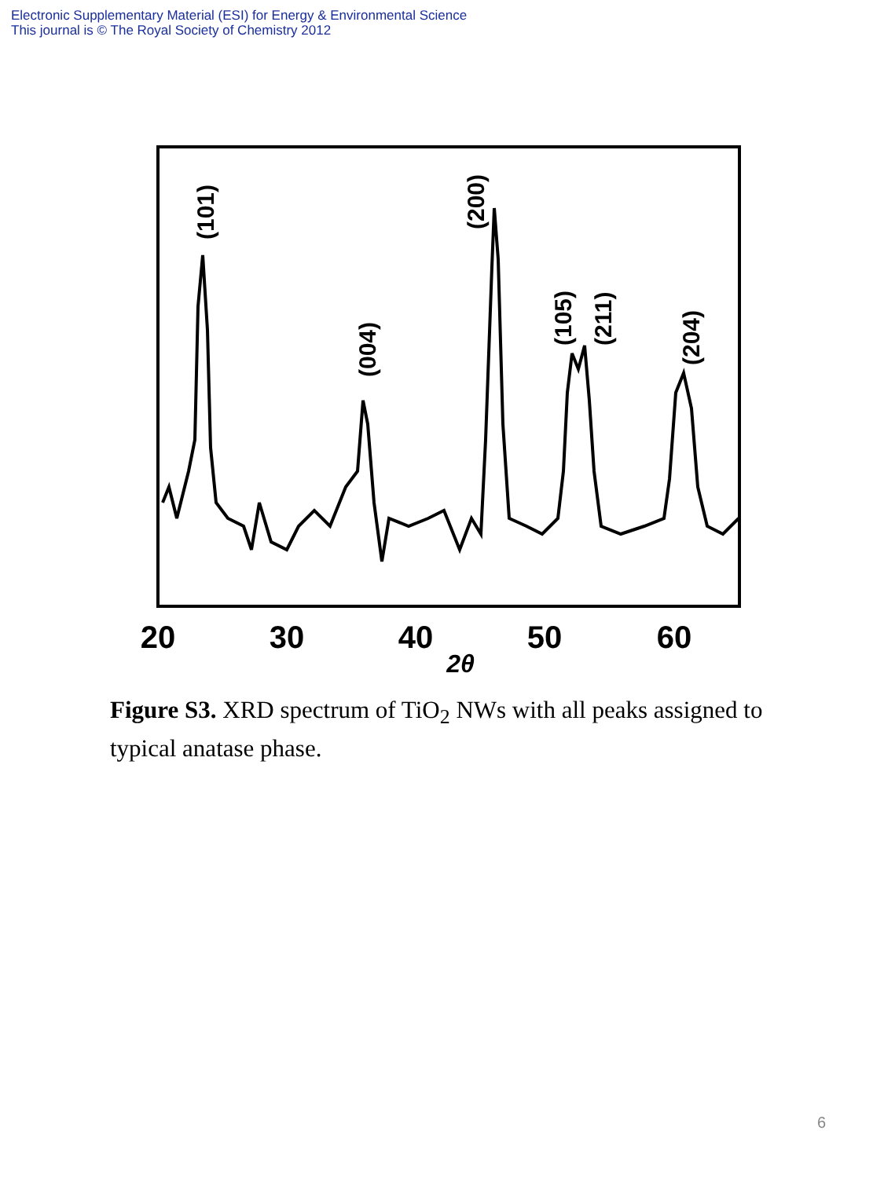Electronic Supplementary Material (ESI) for Energy & Environmental Science
This journal is © The Royal Society of Chemistry 2012
20
30
40
50
60
2θ
(101)
(004)
(200)
(105)
(211)
(204)
Figure S3. XRD spectrum of TiO<sub>2</sub> NWs with all peaks assigned to typical anatase phase.
6